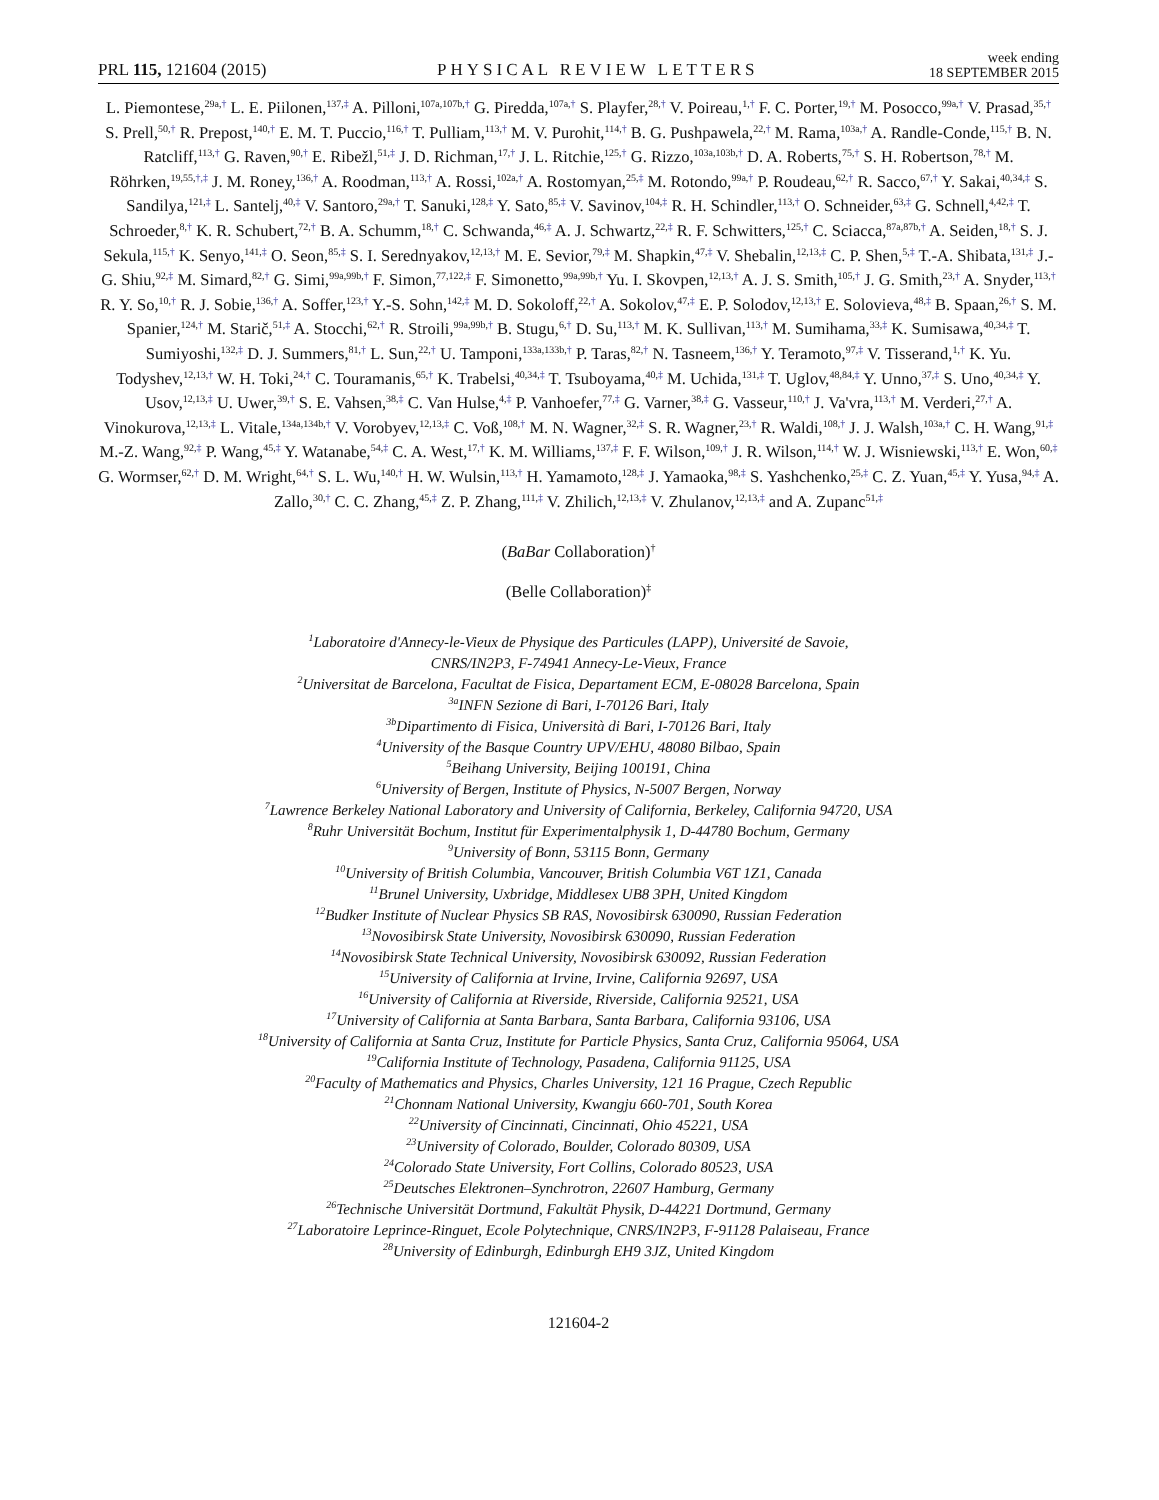PRL 115, 121604 (2015) PHYSICAL REVIEW LETTERS week ending
18 SEPTEMBER 2015
L. Piemontese,<sup>29a,†</sup> L. E. Piilonen,<sup>137,‡</sup> A. Pilloni,<sup>107a,107b,†</sup> G. Piredda,<sup>107a,†</sup> S. Playfer,<sup>28,†</sup> V. Poireau,<sup>1,†</sup> F. C. Porter,<sup>19,†</sup> M. Posocco,<sup>99a,†</sup> V. Prasad,<sup>35,†</sup> S. Prell,<sup>50,†</sup> R. Prepost,<sup>140,†</sup> E. M. T. Puccio,<sup>116,†</sup> T. Pulliam,<sup>113,†</sup> M. V. Purohit,<sup>114,†</sup> B. G. Pushpawela,<sup>22,†</sup> M. Rama,<sup>103a,†</sup> A. Randle-Conde,<sup>115,†</sup> B. N. Ratcliff,<sup>113,†</sup> G. Raven,<sup>90,†</sup> E. Ribežl,<sup>51,‡</sup> J. D. Richman,<sup>17,†</sup> J. L. Ritchie,<sup>125,†</sup> G. Rizzo,<sup>103a,103b,†</sup> D. A. Roberts,<sup>75,†</sup> S. H. Robertson,<sup>78,†</sup> M. Röhrken,<sup>19,55,†,‡</sup> J. M. Roney,<sup>136,†</sup> A. Roodman,<sup>113,†</sup> A. Rossi,<sup>102a,†</sup> A. Rostomyan,<sup>25,‡</sup> M. Rotondo,<sup>99a,†</sup> P. Roudeau,<sup>62,†</sup> R. Sacco,<sup>67,†</sup> Y. Sakai,<sup>40,34,‡</sup> S. Sandilya,<sup>121,‡</sup> L. Santelj,<sup>40,‡</sup> V. Santoro,<sup>29a,†</sup> T. Sanuki,<sup>128,‡</sup> Y. Sato,<sup>85,‡</sup> V. Savinov,<sup>104,‡</sup> R. H. Schindler,<sup>113,†</sup> O. Schneider,<sup>63,‡</sup> G. Schnell,<sup>4,42,‡</sup> T. Schroeder,<sup>8,†</sup> K. R. Schubert,<sup>72,†</sup> B. A. Schumm,<sup>18,†</sup> C. Schwanda,<sup>46,‡</sup> A. J. Schwartz,<sup>22,‡</sup> R. F. Schwitters,<sup>125,†</sup> C. Sciacca,<sup>87a,87b,†</sup> A. Seiden,<sup>18,†</sup> S. J. Sekula,<sup>115,†</sup> K. Senyo,<sup>141,‡</sup> O. Seon,<sup>85,‡</sup> S. I. Serednyakov,<sup>12,13,†</sup> M. E. Sevior,<sup>79,‡</sup> M. Shapkin,<sup>47,‡</sup> V. Shebalin,<sup>12,13,‡</sup> C. P. Shen,<sup>5,‡</sup> T.-A. Shibata,<sup>131,‡</sup> J.-G. Shiu,<sup>92,‡</sup> M. Simard,<sup>82,†</sup> G. Simi,<sup>99a,99b,†</sup> F. Simon,<sup>77,122,‡</sup> F. Simonetto,<sup>99a,99b,†</sup> Yu. I. Skovpen,<sup>12,13,†</sup> A. J. S. Smith,<sup>105,†</sup> J. G. Smith,<sup>23,†</sup> A. Snyder,<sup>113,†</sup> R. Y. So,<sup>10,†</sup> R. J. Sobie,<sup>136,†</sup> A. Soffer,<sup>123,†</sup> Y.-S. Sohn,<sup>142,‡</sup> M. D. Sokoloff,<sup>22,†</sup> A. Sokolov,<sup>47,‡</sup> E. P. Solodov,<sup>12,13,†</sup> E. Solovieva,<sup>48,‡</sup> B. Spaan,<sup>26,†</sup> S. M. Spanier,<sup>124,†</sup> M. Starič,<sup>51,‡</sup> A. Stocchi,<sup>62,†</sup> R. Stroili,<sup>99a,99b,†</sup> B. Stugu,<sup>6,†</sup> D. Su,<sup>113,†</sup> M. K. Sullivan,<sup>113,†</sup> M. Sumihama,<sup>33,‡</sup> K. Sumisawa,<sup>40,34,‡</sup> T. Sumiyoshi,<sup>132,‡</sup> D. J. Summers,<sup>81,†</sup> L. Sun,<sup>22,†</sup> U. Tamponi,<sup>133a,133b,†</sup> P. Taras,<sup>82,†</sup> N. Tasneem,<sup>136,†</sup> Y. Teramoto,<sup>97,‡</sup> V. Tisserand,<sup>1,†</sup> K. Yu. Todyshev,<sup>12,13,†</sup> W. H. Toki,<sup>24,†</sup> C. Touramanis,<sup>65,†</sup> K. Trabelsi,<sup>40,34,‡</sup> T. Tsuboyama,<sup>40,‡</sup> M. Uchida,<sup>131,‡</sup> T. Uglov,<sup>48,84,‡</sup> Y. Unno,<sup>37,‡</sup> S. Uno,<sup>40,34,‡</sup> Y. Usov,<sup>12,13,‡</sup> U. Uwer,<sup>39,†</sup> S. E. Vahsen,<sup>38,‡</sup> C. Van Hulse,<sup>4,‡</sup> P. Vanhoefer,<sup>77,‡</sup> G. Varner,<sup>38,‡</sup> G. Vasseur,<sup>110,†</sup> J. Va'vra,<sup>113,†</sup> M. Verderi,<sup>27,†</sup> A. Vinokurova,<sup>12,13,‡</sup> L. Vitale,<sup>134a,134b,†</sup> V. Vorobyev,<sup>12,13,‡</sup> C. Voß,<sup>108,†</sup> M. N. Wagner,<sup>32,‡</sup> S. R. Wagner,<sup>23,†</sup> R. Waldi,<sup>108,†</sup> J. J. Walsh,<sup>103a,†</sup> C. H. Wang,<sup>91,‡</sup> M.-Z. Wang,<sup>92,‡</sup> P. Wang,<sup>45,‡</sup> Y. Watanabe,<sup>54,‡</sup> C. A. West,<sup>17,†</sup> K. M. Williams,<sup>137,‡</sup> F. F. Wilson,<sup>109,†</sup> J. R. Wilson,<sup>114,†</sup> W. J. Wisniewski,<sup>113,†</sup> E. Won,<sup>60,‡</sup> G. Wormser,<sup>62,†</sup> D. M. Wright,<sup>64,†</sup> S. L. Wu,<sup>140,†</sup> H. W. Wulsin,<sup>113,†</sup> H. Yamamoto,<sup>128,‡</sup> J. Yamaoka,<sup>98,‡</sup> S. Yashchenko,<sup>25,‡</sup> C. Z. Yuan,<sup>45,‡</sup> Y. Yusa,<sup>94,‡</sup> A. Zallo,<sup>30,†</sup> C. C. Zhang,<sup>45,‡</sup> Z. P. Zhang,<sup>111,‡</sup> V. Zhilich,<sup>12,13,‡</sup> V. Zhulanov,<sup>12,13,‡</sup> and A. Zupanc<sup>51,‡</sup>
(BaBar Collaboration)<sup>†</sup>
(Belle Collaboration)<sup>‡</sup>
<sup>1</sup> Laboratoire d'Annecy-le-Vieux de Physique des Particules (LAPP), Université de Savoie,
CNRS/IN2P3, F-74941 Annecy-Le-Vieux, France
<sup>2</sup> Universitat de Barcelona, Facultat de Fisica, Departament ECM, E-08028 Barcelona, Spain
<sup>3a</sup>INFN Sezione di Bari, I-70126 Bari, Italy
<sup>3b</sup>Dipartimento di Fisica, Università di Bari, I-70126 Bari, Italy
<sup>4</sup> University of the Basque Country UPV/EHU, 48080 Bilbao, Spain
<sup>5</sup> Beihang University, Beijing 100191, China
<sup>6</sup> University of Bergen, Institute of Physics, N-5007 Bergen, Norway
<sup>7</sup> Lawrence Berkeley National Laboratory and University of California, Berkeley, California 94720, USA
<sup>8</sup> Ruhr Universität Bochum, Institut für Experimentalphysik 1, D-44780 Bochum, Germany
<sup>9</sup> University of Bonn, 53115 Bonn, Germany
<sup>10</sup> University of British Columbia, Vancouver, British Columbia V6T 1Z1, Canada
<sup>11</sup> Brunel University, Uxbridge, Middlesex UB8 3PH, United Kingdom
<sup>12</sup> Budker Institute of Nuclear Physics SB RAS, Novosibirsk 630090, Russian Federation
<sup>13</sup> Novosibirsk State University, Novosibirsk 630090, Russian Federation
<sup>14</sup> Novosibirsk State Technical University, Novosibirsk 630092, Russian Federation
<sup>15</sup> University of California at Irvine, Irvine, California 92697, USA
<sup>16</sup> University of California at Riverside, Riverside, California 92521, USA
<sup>17</sup> University of California at Santa Barbara, Santa Barbara, California 93106, USA
<sup>18</sup> University of California at Santa Cruz, Institute for Particle Physics, Santa Cruz, California 95064, USA
<sup>19</sup> California Institute of Technology, Pasadena, California 91125, USA
<sup>20</sup> Faculty of Mathematics and Physics, Charles University, 121 16 Prague, Czech Republic
<sup>21</sup> Chonnam National University, Kwangju 660-701, South Korea
<sup>22</sup> University of Cincinnati, Cincinnati, Ohio 45221, USA
<sup>23</sup> University of Colorado, Boulder, Colorado 80309, USA
<sup>24</sup> Colorado State University, Fort Collins, Colorado 80523, USA
<sup>25</sup> Deutsches Elektronen–Synchrotron, 22607 Hamburg, Germany
<sup>26</sup> Technische Universität Dortmund, Fakultät Physik, D-44221 Dortmund, Germany
<sup>27</sup> Laboratoire Leprince-Ringuet, Ecole Polytechnique, CNRS/IN2P3, F-91128 Palaiseau, France
<sup>28</sup> University of Edinburgh, Edinburgh EH9 3JZ, United Kingdom
121604-2